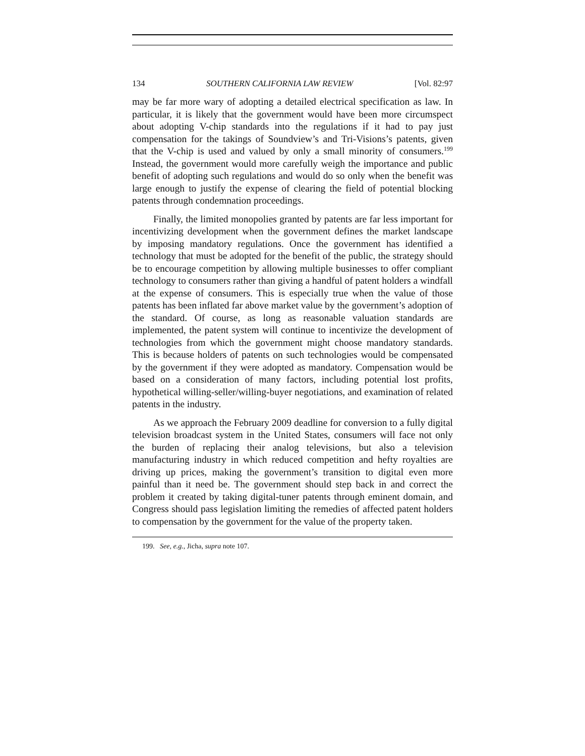134 SOUTHERN CALIFORNIA LAW REVIEW [Vol. 82:97
may be far more wary of adopting a detailed electrical specification as law. In particular, it is likely that the government would have been more circumspect about adopting V-chip standards into the regulations if it had to pay just compensation for the takings of Soundview’s and Tri-Visions’s patents, given that the V-chip is used and valued by only a small minority of consumers.<sup>199</sup> Instead, the government would more carefully weigh the importance and public benefit of adopting such regulations and would do so only when the benefit was large enough to justify the expense of clearing the field of potential blocking patents through condemnation proceedings.
Finally, the limited monopolies granted by patents are far less important for incentivizing development when the government defines the market landscape by imposing mandatory regulations. Once the government has identified a technology that must be adopted for the benefit of the public, the strategy should be to encourage competition by allowing multiple businesses to offer compliant technology to consumers rather than giving a handful of patent holders a windfall at the expense of consumers. This is especially true when the value of those patents has been inflated far above market value by the government’s adoption of the standard. Of course, as long as reasonable valuation standards are implemented, the patent system will continue to incentivize the development of technologies from which the government might choose mandatory standards. This is because holders of patents on such technologies would be compensated by the government if they were adopted as mandatory. Compensation would be based on a consideration of many factors, including potential lost profits, hypothetical willing-seller/willing-buyer negotiations, and examination of related patents in the industry.
As we approach the February 2009 deadline for conversion to a fully digital television broadcast system in the United States, consumers will face not only the burden of replacing their analog televisions, but also a television manufacturing industry in which reduced competition and hefty royalties are driving up prices, making the government’s transition to digital even more painful than it need be. The government should step back in and correct the problem it created by taking digital-tuner patents through eminent domain, and Congress should pass legislation limiting the remedies of affected patent holders to compensation by the government for the value of the property taken.
199. See, e.g., Jicha, supra note 107.